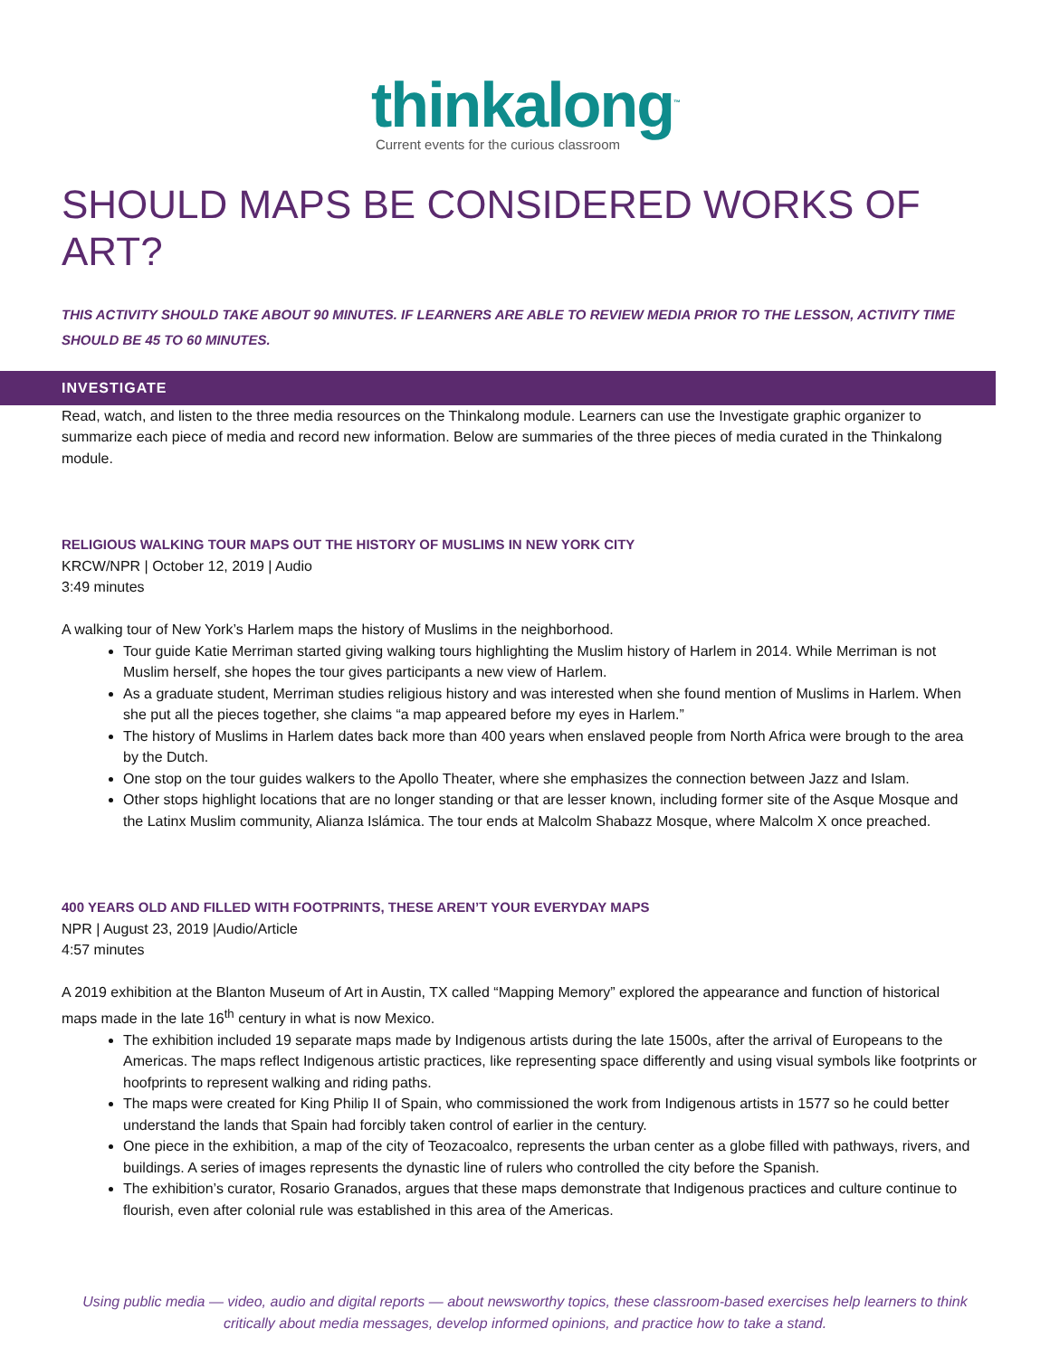thinkalong<sup>™</sup>
Current events for the curious classroom
SHOULD MAPS BE CONSIDERED WORKS OF ART?
THIS ACTIVITY SHOULD TAKE ABOUT 90 MINUTES. IF LEARNERS ARE ABLE TO REVIEW MEDIA PRIOR TO THE LESSON, ACTIVITY TIME SHOULD BE 45 TO 60 MINUTES.
INVESTIGATE
Read, watch, and listen to the three media resources on the Thinkalong module. Learners can use the Investigate graphic organizer to summarize each piece of media and record new information. Below are summaries of the three pieces of media curated in the Thinkalong module.
RELIGIOUS WALKING TOUR MAPS OUT THE HISTORY OF MUSLIMS IN NEW YORK CITY
KRCW/NPR | October 12, 2019 | Audio
3:49 minutes
A walking tour of New York’s Harlem maps the history of Muslims in the neighborhood.
Tour guide Katie Merriman started giving walking tours highlighting the Muslim history of Harlem in 2014. While Merriman is not Muslim herself, she hopes the tour gives participants a new view of Harlem.
As a graduate student, Merriman studies religious history and was interested when she found mention of Muslims in Harlem. When she put all the pieces together, she claims “a map appeared before my eyes in Harlem.”
The history of Muslims in Harlem dates back more than 400 years when enslaved people from North Africa were brough to the area by the Dutch.
One stop on the tour guides walkers to the Apollo Theater, where she emphasizes the connection between Jazz and Islam.
Other stops highlight locations that are no longer standing or that are lesser known, including former site of the Asque Mosque and the Latinx Muslim community, Alianza Islámica. The tour ends at Malcolm Shabazz Mosque, where Malcolm X once preached.
400 YEARS OLD AND FILLED WITH FOOTPRINTS, THESE AREN’T YOUR EVERYDAY MAPS
NPR | August 23, 2019 |Audio/Article
4:57 minutes
A 2019 exhibition at the Blanton Museum of Art in Austin, TX called “Mapping Memory” explored the appearance and function of historical maps made in the late 16<sup>th</sup> century in what is now Mexico.
The exhibition included 19 separate maps made by Indigenous artists during the late 1500s, after the arrival of Europeans to the Americas. The maps reflect Indigenous artistic practices, like representing space differently and using visual symbols like footprints or hoofprints to represent walking and riding paths.
The maps were created for King Philip II of Spain, who commissioned the work from Indigenous artists in 1577 so he could better understand the lands that Spain had forcibly taken control of earlier in the century.
One piece in the exhibition, a map of the city of Teozacoalco, represents the urban center as a globe filled with pathways, rivers, and buildings. A series of images represents the dynastic line of rulers who controlled the city before the Spanish.
The exhibition’s curator, Rosario Granados, argues that these maps demonstrate that Indigenous practices and culture continue to flourish, even after colonial rule was established in this area of the Americas.
Using public media — video, audio and digital reports — about newsworthy topics, these classroom-based exercises help learners to think critically about media messages, develop informed opinions, and practice how to take a stand.